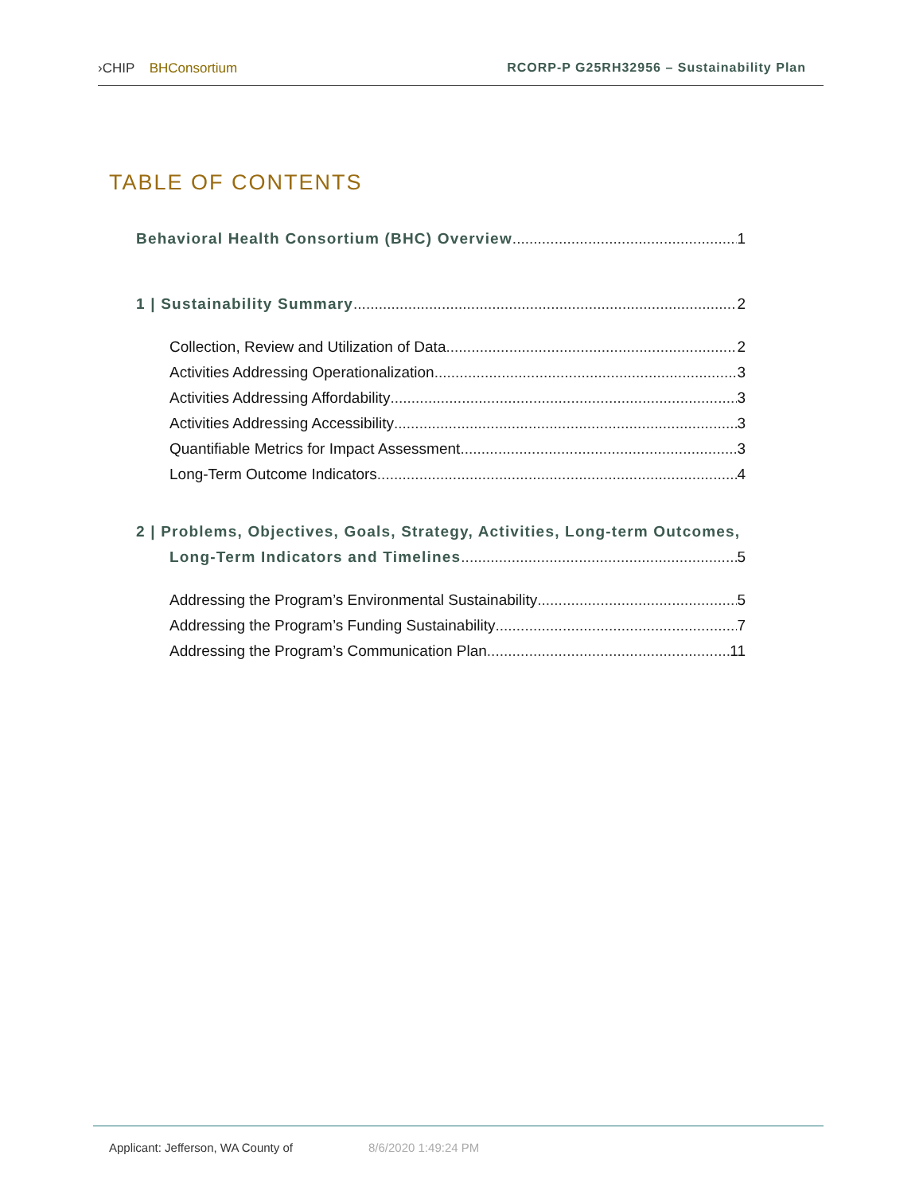›CHIP BHConsortium RCORP-P G25RH32956 – Sustainability Plan
TABLE OF CONTENTS
Behavioral Health Consortium (BHC) Overview 1
1 | Sustainability Summary 2
Collection, Review and Utilization of Data 2
Activities Addressing Operationalization 3
Activities Addressing Affordability 3
Activities Addressing Accessibility 3
Quantifiable Metrics for Impact Assessment 3
Long-Term Outcome Indicators 4
2 | Problems, Objectives, Goals, Strategy, Activities, Long-term Outcomes,
Long-Term Indicators and Timelines 5
Addressing the Program’s Environmental Sustainability 5
Addressing the Program’s Funding Sustainability 7
Addressing the Program’s Communication Plan 11
Applicant: Jefferson, WA County of 8/6/2020 1:49:24 PM